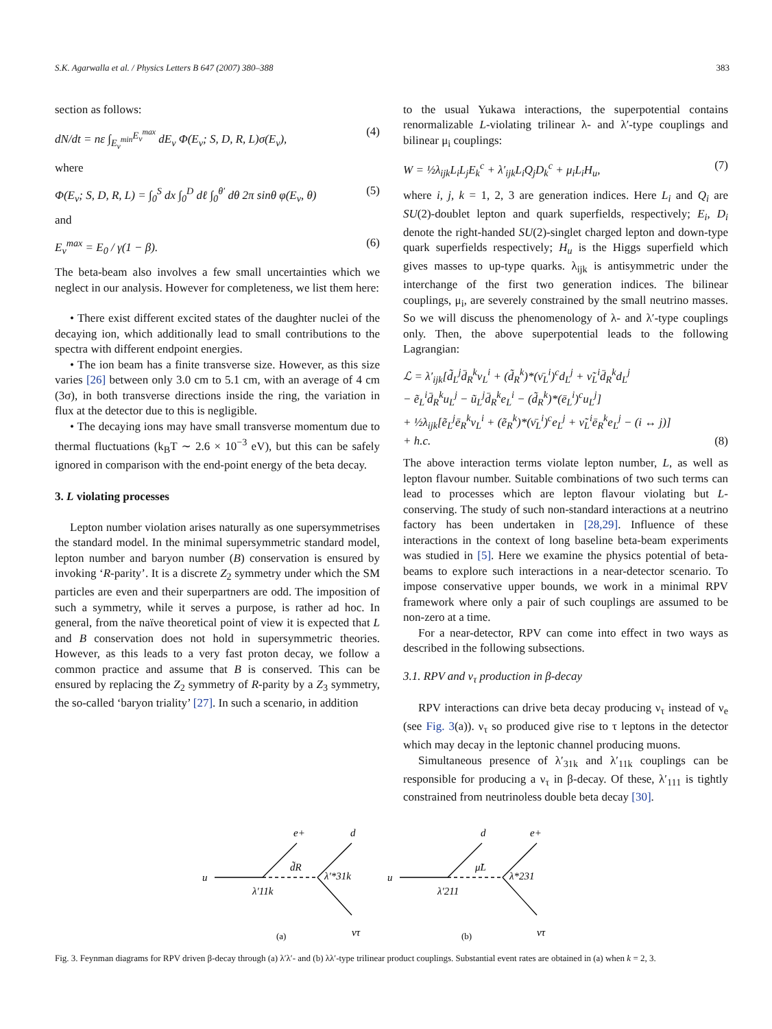S.K. Agarwalla et al. / Physics Letters B 647 (2007) 380–388 383
section as follows:
dN/dt = nε ∫<sub>E<sub>ν</sub><sup>min</sup></sub><sup>E<sub>ν</sub><sup>max</sup></sup> dE<sub>ν</sub> Φ(E<sub>ν</sub>; S, D, R, L)σ(E<sub>ν</sub>), (4)
where
Φ(E<sub>ν</sub>; S, D, R, L) = ∫<sub>0</sub><sup>S</sup> dx ∫<sub>0</sub><sup>D</sup> dℓ ∫<sub>0</sub><sup>θ′</sup> dθ 2π sinθ φ(E<sub>ν</sub>, θ) (5)
and
E<sub>ν</sub><sup>max</sup> = E<sub>0</sub> / γ(1 − β). (6)
The beta-beam also involves a few small uncertainties which we neglect in our analysis. However for completeness, we list them here:
• There exist different excited states of the daughter nuclei of the decaying ion, which additionally lead to small contributions to the spectra with different endpoint energies.
• The ion beam has a finite transverse size. However, as this size varies [26] between only 3.0 cm to 5.1 cm, with an average of 4 cm (3σ), in both transverse directions inside the ring, the variation in flux at the detector due to this is negligible.
• The decaying ions may have small transverse momentum due to thermal fluctuations (k<sub>B</sub>T ∼ 2.6 × 10<sup>−3</sup> eV), but this can be safely ignored in comparison with the end-point energy of the beta decay.
3. L violating processes
Lepton number violation arises naturally as one supersymmetrises the standard model. In the minimal supersymmetric standard model, lepton number and baryon number (B) conservation is ensured by invoking ‘R-parity’. It is a discrete Z<sub>2</sub> symmetry under which the SM particles are even and their superpartners are odd. The imposition of such a symmetry, while it serves a purpose, is rather ad hoc. In general, from the naïve theoretical point of view it is expected that L and B conservation does not hold in supersymmetric theories. However, as this leads to a very fast proton decay, we follow a common practice and assume that B is conserved. This can be ensured by replacing the Z<sub>2</sub> symmetry of R-parity by a Z<sub>3</sub> symmetry, the so-called ‘baryon triality’ [27]. In such a scenario, in addition
to the usual Yukawa interactions, the superpotential contains renormalizable L-violating trilinear λ- and λ′-type couplings and bilinear μ<sub>i</sub> couplings:
W = ½λ<sub>ijk</sub>L<sub>i</sub>L<sub>j</sub>E<sub>k</sub><sup>c</sup> + λ′<sub>ijk</sub>L<sub>i</sub>Q<sub>j</sub>D<sub>k</sub><sup>c</sup> + μ<sub>i</sub>L<sub>i</sub>H<sub>u</sub>, (7)
where i, j, k = 1, 2, 3 are generation indices. Here L<sub>i</sub> and Q<sub>i</sub> are SU(2)-doublet lepton and quark superfields, respectively; E<sub>i</sub>, D<sub>i</sub> denote the right-handed SU(2)-singlet charged lepton and down-type quark superfields respectively; H<sub>u</sub> is the Higgs superfield which gives masses to up-type quarks. λ<sub>ijk</sub> is antisymmetric under the interchange of the first two generation indices. The bilinear couplings, μ<sub>i</sub>, are severely constrained by the small neutrino masses. So we will discuss the phenomenology of λ- and λ′-type couplings only. Then, the above superpotential leads to the following Lagrangian:
ℒ = λ′<sub>ijk</sub>[d̃<sub>L</sub><sup>j</sup>d̄<sub>R</sub><sup>k</sup>ν<sub>L</sub><sup>i</sup> + (d̃<sub>R</sub><sup>k</sup>)*(ν̄<sub>L</sub><sup>i</sup>)<sup>c</sup>d<sub>L</sub><sup>j</sup> + ν̃<sub>L</sub><sup>i</sup>d̄<sub>R</sub><sup>k</sup>d<sub>L</sub><sup>j</sup>
− ẽ<sub>L</sub><sup>i</sup>d̄<sub>R</sub><sup>k</sup>u<sub>L</sub><sup>j</sup> − ũ<sub>L</sub><sup>j</sup>d̄<sub>R</sub><sup>k</sup>e<sub>L</sub><sup>i</sup> − (d̃<sub>R</sub><sup>k</sup>)*(ē<sub>L</sub><sup>i</sup>)<sup>c</sup>u<sub>L</sub><sup>j</sup>]
+ ½λ<sub>ijk</sub>[ẽ<sub>L</sub><sup>j</sup>ē<sub>R</sub><sup>k</sup>ν<sub>L</sub><sup>i</sup> + (ẽ<sub>R</sub><sup>k</sup>)*(ν̄<sub>L</sub><sup>i</sup>)<sup>c</sup>e<sub>L</sub><sup>j</sup> + ν̃<sub>L</sub><sup>i</sup>ē<sub>R</sub><sup>k</sup>e<sub>L</sub><sup>j</sup> − (i ↔ j)]
+ h.c. (8)
The above interaction terms violate lepton number, L, as well as lepton flavour number. Suitable combinations of two such terms can lead to processes which are lepton flavour violating but L-conserving. The study of such non-standard interactions at a neutrino factory has been undertaken in [28,29]. Influence of these interactions in the context of long baseline beta-beam experiments was studied in [5]. Here we examine the physics potential of beta-beams to explore such interactions in a near-detector scenario. To impose conservative upper bounds, we work in a minimal RPV framework where only a pair of such couplings are assumed to be non-zero at a time.
For a near-detector, RPV can come into effect in two ways as described in the following subsections.
3.1. RPV and ν<sub>τ</sub> production in β-decay
RPV interactions can drive beta decay producing ν<sub>τ</sub> instead of ν<sub>e</sub> (see Fig. 3(a)). ν<sub>τ</sub> so produced give rise to τ leptons in the detector which may decay in the leptonic channel producing muons.
Simultaneous presence of λ′<sub>31k</sub> and λ′<sub>11k</sub> couplings can be responsible for producing a ν<sub>τ</sub> in β-decay. Of these, λ′<sub>111</sub> is tightly constrained from neutrinoless double beta decay [30].
u
e+
d
d̃R
λ′*31k
λ′11k
ντ
u
d
e+
μ̃L
λ*231
λ′211
ντ
(a)
(b)
Fig. 3. Feynman diagrams for RPV driven β-decay through (a) λ′λ′- and (b) λλ′-type trilinear product couplings. Substantial event rates are obtained in (a) when k = 2, 3.